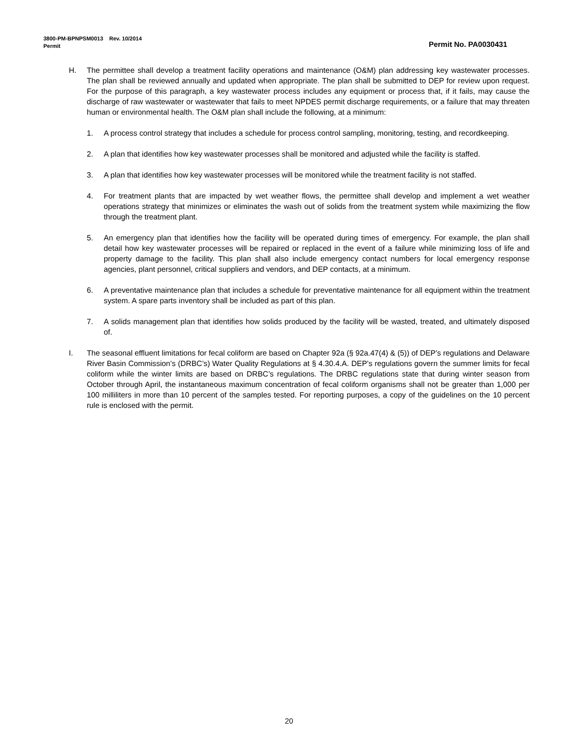3800-PM-BPNPSM0013 Rev. 10/2014
Permit Permit No. PA0030431
H. The permittee shall develop a treatment facility operations and maintenance (O&M) plan addressing key wastewater processes. The plan shall be reviewed annually and updated when appropriate. The plan shall be submitted to DEP for review upon request. For the purpose of this paragraph, a key wastewater process includes any equipment or process that, if it fails, may cause the discharge of raw wastewater or wastewater that fails to meet NPDES permit discharge requirements, or a failure that may threaten human or environmental health. The O&M plan shall include the following, at a minimum:
1. A process control strategy that includes a schedule for process control sampling, monitoring, testing, and recordkeeping.
2. A plan that identifies how key wastewater processes shall be monitored and adjusted while the facility is staffed.
3. A plan that identifies how key wastewater processes will be monitored while the treatment facility is not staffed.
4. For treatment plants that are impacted by wet weather flows, the permittee shall develop and implement a wet weather operations strategy that minimizes or eliminates the wash out of solids from the treatment system while maximizing the flow through the treatment plant.
5. An emergency plan that identifies how the facility will be operated during times of emergency. For example, the plan shall detail how key wastewater processes will be repaired or replaced in the event of a failure while minimizing loss of life and property damage to the facility. This plan shall also include emergency contact numbers for local emergency response agencies, plant personnel, critical suppliers and vendors, and DEP contacts, at a minimum.
6. A preventative maintenance plan that includes a schedule for preventative maintenance for all equipment within the treatment system. A spare parts inventory shall be included as part of this plan.
7. A solids management plan that identifies how solids produced by the facility will be wasted, treated, and ultimately disposed of.
I. The seasonal effluent limitations for fecal coliform are based on Chapter 92a (§ 92a.47(4) & (5)) of DEP’s regulations and Delaware River Basin Commission’s (DRBC’s) Water Quality Regulations at § 4.30.4.A. DEP’s regulations govern the summer limits for fecal coliform while the winter limits are based on DRBC’s regulations. The DRBC regulations state that during winter season from October through April, the instantaneous maximum concentration of fecal coliform organisms shall not be greater than 1,000 per 100 milliliters in more than 10 percent of the samples tested. For reporting purposes, a copy of the guidelines on the 10 percent rule is enclosed with the permit.
20